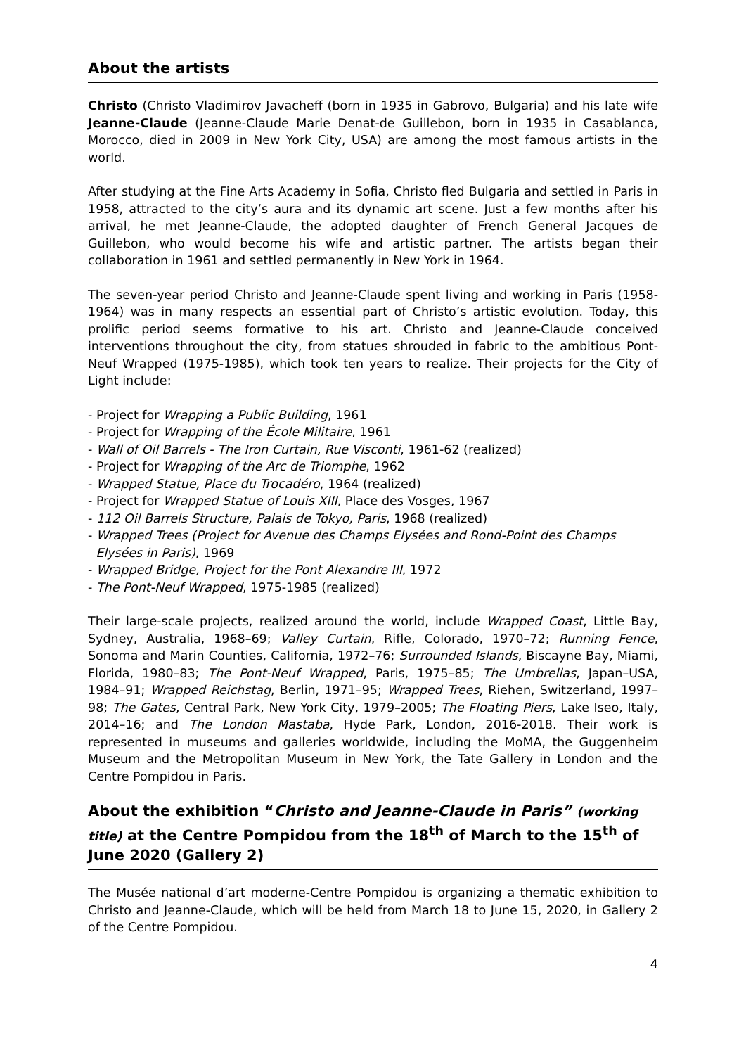About the artists
Christo (Christo Vladimirov Javacheff (born in 1935 in Gabrovo, Bulgaria) and his late wife Jeanne-Claude (Jeanne-Claude Marie Denat-de Guillebon, born in 1935 in Casablanca, Morocco, died in 2009 in New York City, USA) are among the most famous artists in the world.
After studying at the Fine Arts Academy in Sofia, Christo fled Bulgaria and settled in Paris in 1958, attracted to the city’s aura and its dynamic art scene. Just a few months after his arrival, he met Jeanne-Claude, the adopted daughter of French General Jacques de Guillebon, who would become his wife and artistic partner. The artists began their collaboration in 1961 and settled permanently in New York in 1964.
The seven-year period Christo and Jeanne-Claude spent living and working in Paris (1958-1964) was in many respects an essential part of Christo’s artistic evolution. Today, this prolific period seems formative to his art. Christo and Jeanne-Claude conceived interventions throughout the city, from statues shrouded in fabric to the ambitious Pont-Neuf Wrapped (1975-1985), which took ten years to realize. Their projects for the City of Light include:
- Project for Wrapping a Public Building, 1961
- Project for Wrapping of the École Militaire, 1961
- Wall of Oil Barrels - The Iron Curtain, Rue Visconti, 1961-62 (realized)
- Project for Wrapping of the Arc de Triomphe, 1962
- Wrapped Statue, Place du Trocadéro, 1964 (realized)
- Project for Wrapped Statue of Louis XIII, Place des Vosges, 1967
- 112 Oil Barrels Structure, Palais de Tokyo, Paris, 1968 (realized)
- Wrapped Trees (Project for Avenue des Champs Elysées and Rond-Point des Champs
Elysées in Paris), 1969
- Wrapped Bridge, Project for the Pont Alexandre III, 1972
- The Pont-Neuf Wrapped, 1975-1985 (realized)
Their large-scale projects, realized around the world, include Wrapped Coast, Little Bay, Sydney, Australia, 1968–69; Valley Curtain, Rifle, Colorado, 1970–72; Running Fence, Sonoma and Marin Counties, California, 1972–76; Surrounded Islands, Biscayne Bay, Miami, Florida, 1980–83; The Pont-Neuf Wrapped, Paris, 1975–85; The Umbrellas, Japan–USA, 1984–91; Wrapped Reichstag, Berlin, 1971–95; Wrapped Trees, Riehen, Switzerland, 1997–98; The Gates, Central Park, New York City, 1979–2005; The Floating Piers, Lake Iseo, Italy, 2014–16; and The London Mastaba, Hyde Park, London, 2016-2018. Their work is represented in museums and galleries worldwide, including the MoMA, the Guggenheim Museum and the Metropolitan Museum in New York, the Tate Gallery in London and the Centre Pompidou in Paris.
About the exhibition “Christo and Jeanne-Claude in Paris” (working title) at the Centre Pompidou from the 18<sup>th</sup> of March to the 15<sup>th</sup> of June 2020 (Gallery 2)
The Musée national d’art moderne-Centre Pompidou is organizing a thematic exhibition to Christo and Jeanne-Claude, which will be held from March 18 to June 15, 2020, in Gallery 2 of the Centre Pompidou.
4